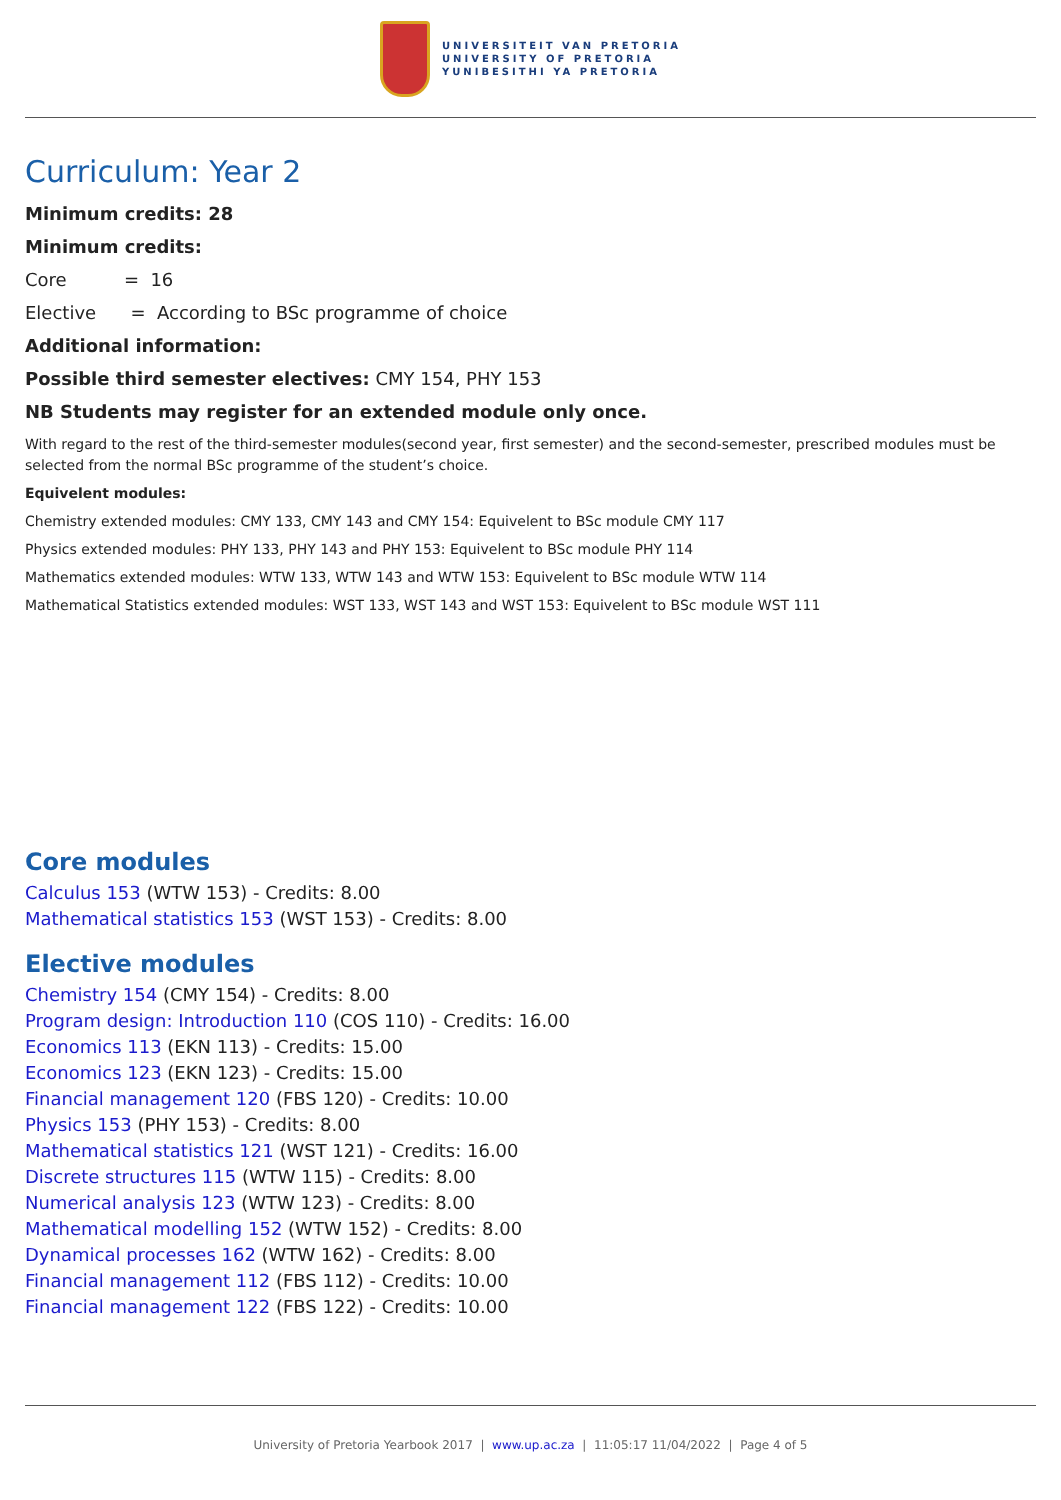UNIVERSITEIT VAN PRETORIA
UNIVERSITY OF PRETORIA
YUNIBESITHI YA PRETORIA
Curriculum: Year 2
Minimum credits: 28
Minimum credits:
Core = 16
Elective = According to BSc programme of choice
Additional information:
Possible third semester electives: CMY 154, PHY 153
NB Students may register for an extended module only once.
With regard to the rest of the third-semester modules(second year, first semester) and the second-semester, prescribed modules must be selected from the normal BSc programme of the student’s choice.
Equivelent modules:
Chemistry extended modules: CMY 133, CMY 143 and CMY 154: Equivelent to BSc module CMY 117
Physics extended modules: PHY 133, PHY 143 and PHY 153: Equivelent to BSc module PHY 114
Mathematics extended modules: WTW 133, WTW 143 and WTW 153: Equivelent to BSc module WTW 114
Mathematical Statistics extended modules: WST 133, WST 143 and WST 153: Equivelent to BSc module WST 111
Core modules
Calculus 153 (WTW 153) - Credits: 8.00
Mathematical statistics 153 (WST 153) - Credits: 8.00
Elective modules
Chemistry 154 (CMY 154) - Credits: 8.00
Program design: Introduction 110 (COS 110) - Credits: 16.00
Economics 113 (EKN 113) - Credits: 15.00
Economics 123 (EKN 123) - Credits: 15.00
Financial management 120 (FBS 120) - Credits: 10.00
Physics 153 (PHY 153) - Credits: 8.00
Mathematical statistics 121 (WST 121) - Credits: 16.00
Discrete structures 115 (WTW 115) - Credits: 8.00
Numerical analysis 123 (WTW 123) - Credits: 8.00
Mathematical modelling 152 (WTW 152) - Credits: 8.00
Dynamical processes 162 (WTW 162) - Credits: 8.00
Financial management 112 (FBS 112) - Credits: 10.00
Financial management 122 (FBS 122) - Credits: 10.00
University of Pretoria Yearbook 2017 | www.up.ac.za | 11:05:17 11/04/2022 | Page 4 of 5